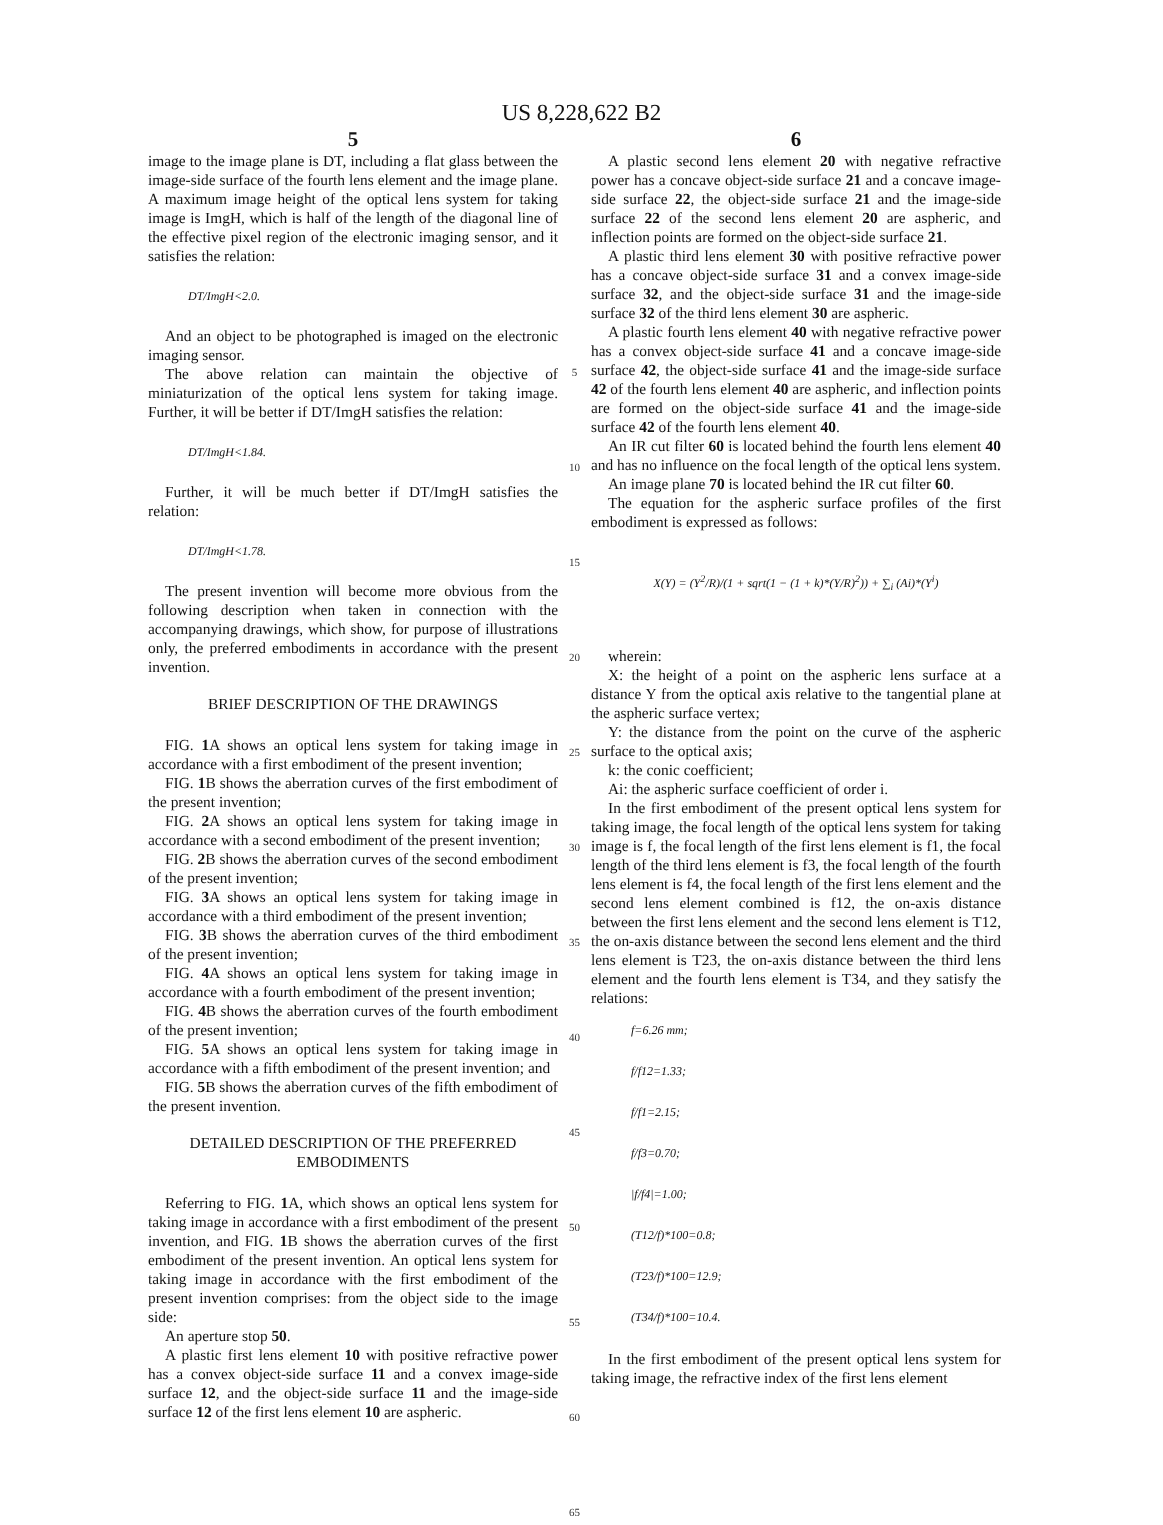US 8,228,622 B2
5
image to the image plane is DT, including a flat glass between the image-side surface of the fourth lens element and the image plane. A maximum image height of the optical lens system for taking image is ImgH, which is half of the length of the diagonal line of the effective pixel region of the electronic imaging sensor, and it satisfies the relation:
DT/ImgH<2.0.
And an object to be photographed is imaged on the electronic imaging sensor.
The above relation can maintain the objective of miniaturization of the optical lens system for taking image. Further, it will be better if DT/ImgH satisfies the relation:
DT/ImgH<1.84.
Further, it will be much better if DT/ImgH satisfies the relation:
DT/ImgH<1.78.
The present invention will become more obvious from the following description when taken in connection with the accompanying drawings, which show, for purpose of illustrations only, the preferred embodiments in accordance with the present invention.
BRIEF DESCRIPTION OF THE DRAWINGS
FIG. 1 A shows an optical lens system for taking image in accordance with a first embodiment of the present invention;
FIG. 1 B shows the aberration curves of the first embodiment of the present invention;
FIG. 2 A shows an optical lens system for taking image in accordance with a second embodiment of the present invention;
FIG. 2 B shows the aberration curves of the second embodiment of the present invention;
FIG. 3 A shows an optical lens system for taking image in accordance with a third embodiment of the present invention;
FIG. 3 B shows the aberration curves of the third embodiment of the present invention;
FIG. 4 A shows an optical lens system for taking image in accordance with a fourth embodiment of the present invention;
FIG. 4 B shows the aberration curves of the fourth embodiment of the present invention;
FIG. 5 A shows an optical lens system for taking image in accordance with a fifth embodiment of the present invention; and
FIG. 5 B shows the aberration curves of the fifth embodiment of the present invention.
DETAILED DESCRIPTION OF THE PREFERRED
EMBODIMENTS
Referring to FIG. 1 A, which shows an optical lens system for taking image in accordance with a first embodiment of the present invention, and FIG. 1 B shows the aberration curves of the first embodiment of the present invention. An optical lens system for taking image in accordance with the first embodiment of the present invention comprises: from the object side to the image side:
An aperture stop 50.
A plastic first lens element 10 with positive refractive power has a convex object-side surface 11 and a convex image-side surface 12, and the object-side surface 11 and the image-side surface 12 of the first lens element 10 are aspheric.
5
10
15
20
25
30
35
40
45
50
55
60
65
6
A plastic second lens element 20 with negative refractive power has a concave object-side surface 21 and a concave image-side surface 22, the object-side surface 21 and the image-side surface 22 of the second lens element 20 are aspheric, and inflection points are formed on the object-side surface 21.
A plastic third lens element 30 with positive refractive power has a concave object-side surface 31 and a convex image-side surface 32, and the object-side surface 31 and the image-side surface 32 of the third lens element 30 are aspheric.
A plastic fourth lens element 40 with negative refractive power has a convex object-side surface 41 and a concave image-side surface 42, the object-side surface 41 and the image-side surface 42 of the fourth lens element 40 are aspheric, and inflection points are formed on the object-side surface 41 and the image-side surface 42 of the fourth lens element 40.
An IR cut filter 60 is located behind the fourth lens element 40 and has no influence on the focal length of the optical lens system.
An image plane 70 is located behind the IR cut filter 60.
The equation for the aspheric surface profiles of the first embodiment is expressed as follows:
X(Y) = (Y<sup>2</sup>/R)/(1 + sqrt(1 − (1 + k)*(Y/R)<sup>2</sup>)) + ∑<sub>i</sub> (Ai)*(Y<sup>i</sup>)
wherein:
X: the height of a point on the aspheric lens surface at a distance Y from the optical axis relative to the tangential plane at the aspheric surface vertex;
Y: the distance from the point on the curve of the aspheric surface to the optical axis;
k: the conic coefficient;
Ai: the aspheric surface coefficient of order i.
In the first embodiment of the present optical lens system for taking image, the focal length of the optical lens system for taking image is f, the focal length of the first lens element is f1, the focal length of the third lens element is f3, the focal length of the fourth lens element is f4, the focal length of the first lens element and the second lens element combined is f12, the on-axis distance between the first lens element and the second lens element is T12, the on-axis distance between the second lens element and the third lens element is T23, the on-axis distance between the third lens element and the fourth lens element is T34, and they satisfy the relations:
f=6.26 mm;
f/f12=1.33;
f/f1=2.15;
f/f3=0.70;
|f/f4|=1.00;
(T12/f)*100=0.8;
(T23/f)*100=12.9;
(T34/f)*100=10.4.
In the first embodiment of the present optical lens system for taking image, the refractive index of the first lens element